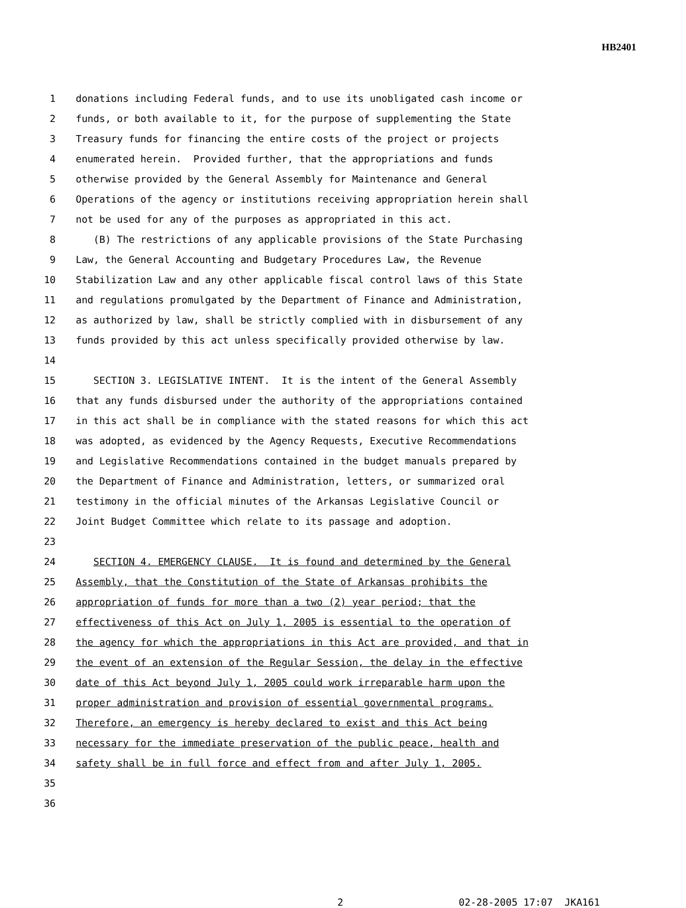HB2401
1 donations including Federal funds, and to use its unobligated cash income or
2 funds, or both available to it, for the purpose of supplementing the State
3 Treasury funds for financing the entire costs of the project or projects
4 enumerated herein. Provided further, that the appropriations and funds
5 otherwise provided by the General Assembly for Maintenance and General
6 Operations of the agency or institutions receiving appropriation herein shall
7 not be used for any of the purposes as appropriated in this act.
8 (B) The restrictions of any applicable provisions of the State Purchasing
9 Law, the General Accounting and Budgetary Procedures Law, the Revenue
10 Stabilization Law and any other applicable fiscal control laws of this State
11 and regulations promulgated by the Department of Finance and Administration,
12 as authorized by law, shall be strictly complied with in disbursement of any
13 funds provided by this act unless specifically provided otherwise by law.
14
15 SECTION 3. LEGISLATIVE INTENT. It is the intent of the General Assembly
16 that any funds disbursed under the authority of the appropriations contained
17 in this act shall be in compliance with the stated reasons for which this act
18 was adopted, as evidenced by the Agency Requests, Executive Recommendations
19 and Legislative Recommendations contained in the budget manuals prepared by
20 the Department of Finance and Administration, letters, or summarized oral
21 testimony in the official minutes of the Arkansas Legislative Council or
22 Joint Budget Committee which relate to its passage and adoption.
23
24 SECTION 4. EMERGENCY CLAUSE. It is found and determined by the General
25 Assembly, that the Constitution of the State of Arkansas prohibits the
26 appropriation of funds for more than a two (2) year period; that the
27 effectiveness of this Act on July 1, 2005 is essential to the operation of
28 the agency for which the appropriations in this Act are provided, and that in
29 the event of an extension of the Regular Session, the delay in the effective
30 date of this Act beyond July 1, 2005 could work irreparable harm upon the
31 proper administration and provision of essential governmental programs.
32 Therefore, an emergency is hereby declared to exist and this Act being
33 necessary for the immediate preservation of the public peace, health and
34 safety shall be in full force and effect from and after July 1, 2005.
35
36
2 02-28-2005 17:07 JKA161